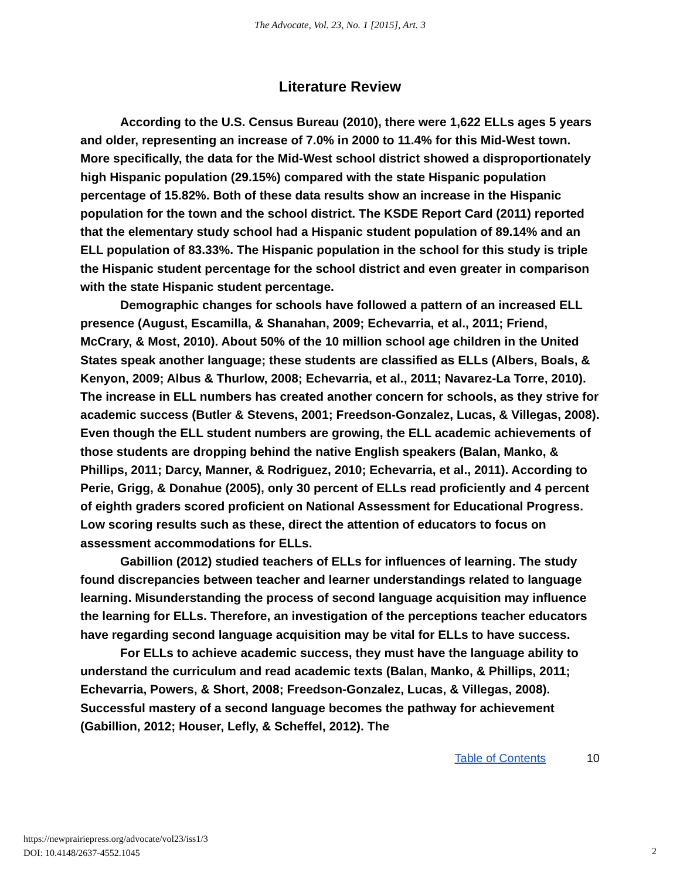The Advocate, Vol. 23, No. 1 [2015], Art. 3
Literature Review
According to the U.S. Census Bureau (2010), there were 1,622 ELLs ages 5 years and older, representing an increase of 7.0% in 2000 to 11.4% for this Mid-West town. More specifically, the data for the Mid-West school district showed a disproportionately high Hispanic population (29.15%) compared with the state Hispanic population percentage of 15.82%. Both of these data results show an increase in the Hispanic population for the town and the school district. The KSDE Report Card (2011) reported that the elementary study school had a Hispanic student population of 89.14% and an ELL population of 83.33%. The Hispanic population in the school for this study is triple the Hispanic student percentage for the school district and even greater in comparison with the state Hispanic student percentage.
Demographic changes for schools have followed a pattern of an increased ELL presence (August, Escamilla, & Shanahan, 2009; Echevarria, et al., 2011; Friend, McCrary, & Most, 2010). About 50% of the 10 million school age children in the United States speak another language; these students are classified as ELLs (Albers, Boals, & Kenyon, 2009; Albus & Thurlow, 2008; Echevarria, et al., 2011; Navarez-La Torre, 2010). The increase in ELL numbers has created another concern for schools, as they strive for academic success (Butler & Stevens, 2001; Freedson-Gonzalez, Lucas, & Villegas, 2008). Even though the ELL student numbers are growing, the ELL academic achievements of those students are dropping behind the native English speakers (Balan, Manko, & Phillips, 2011; Darcy, Manner, & Rodriguez, 2010; Echevarria, et al., 2011). According to Perie, Grigg, & Donahue (2005), only 30 percent of ELLs read proficiently and 4 percent of eighth graders scored proficient on National Assessment for Educational Progress. Low scoring results such as these, direct the attention of educators to focus on assessment accommodations for ELLs.
Gabillion (2012) studied teachers of ELLs for influences of learning. The study found discrepancies between teacher and learner understandings related to language learning. Misunderstanding the process of second language acquisition may influence the learning for ELLs. Therefore, an investigation of the perceptions teacher educators have regarding second language acquisition may be vital for ELLs to have success.
For ELLs to achieve academic success, they must have the language ability to understand the curriculum and read academic texts (Balan, Manko, & Phillips, 2011; Echevarria, Powers, & Short, 2008; Freedson-Gonzalez, Lucas, & Villegas, 2008). Successful mastery of a second language becomes the pathway for achievement (Gabillion, 2012; Houser, Lefly, & Scheffel, 2012). The
Table of Contents 10
https://newprairiepress.org/advocate/vol23/iss1/3
DOI: 10.4148/2637-4552.1045
2